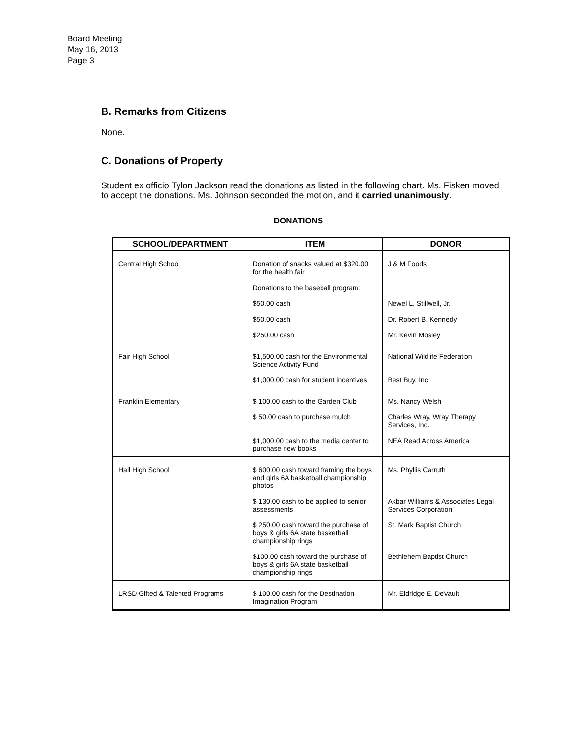Board Meeting
May 16, 2013
Page 3
B. Remarks from Citizens
None.
C. Donations of Property
Student ex officio Tylon Jackson read the donations as listed in the following chart. Ms. Fisken moved to accept the donations. Ms. Johnson seconded the motion, and it carried unanimously.
DONATIONS
| SCHOOL/DEPARTMENT | ITEM | DONOR |
| --- | --- | --- |
| Central High School | Donation of snacks valued at $320.00 for the health fair | J & M Foods |
| | Donations to the baseball program: | |
| | $50.00 cash | Newel L. Stillwell, Jr. |
| | $50.00 cash | Dr. Robert B. Kennedy |
| | $250.00 cash | Mr. Kevin Mosley |
| Fair High School | $1,500.00 cash for the Environmental Science Activity Fund | National Wildlife Federation |
| | $1,000.00 cash for student incentives | Best Buy, Inc. |
| Franklin Elementary | $ 100.00 cash to the Garden Club | Ms. Nancy Welsh |
| | $ 50.00 cash to purchase mulch | Charles Wray, Wray Therapy Services, Inc. |
| | $1,000.00 cash to the media center to purchase new books | NEA Read Across America |
| Hall High School | $ 600.00 cash toward framing the boys and girls 6A basketball championship photos | Ms. Phyllis Carruth |
| | $ 130.00 cash to be applied to senior assessments | Akbar Williams & Associates Legal Services Corporation |
| | $ 250.00 cash toward the purchase of boys & girls 6A state basketball championship rings | St. Mark Baptist Church |
| | $100.00 cash toward the purchase of boys & girls 6A state basketball championship rings | Bethlehem Baptist Church |
| LRSD Gifted & Talented Programs | $ 100.00 cash for the Destination Imagination Program | Mr. Eldridge E. DeVault |